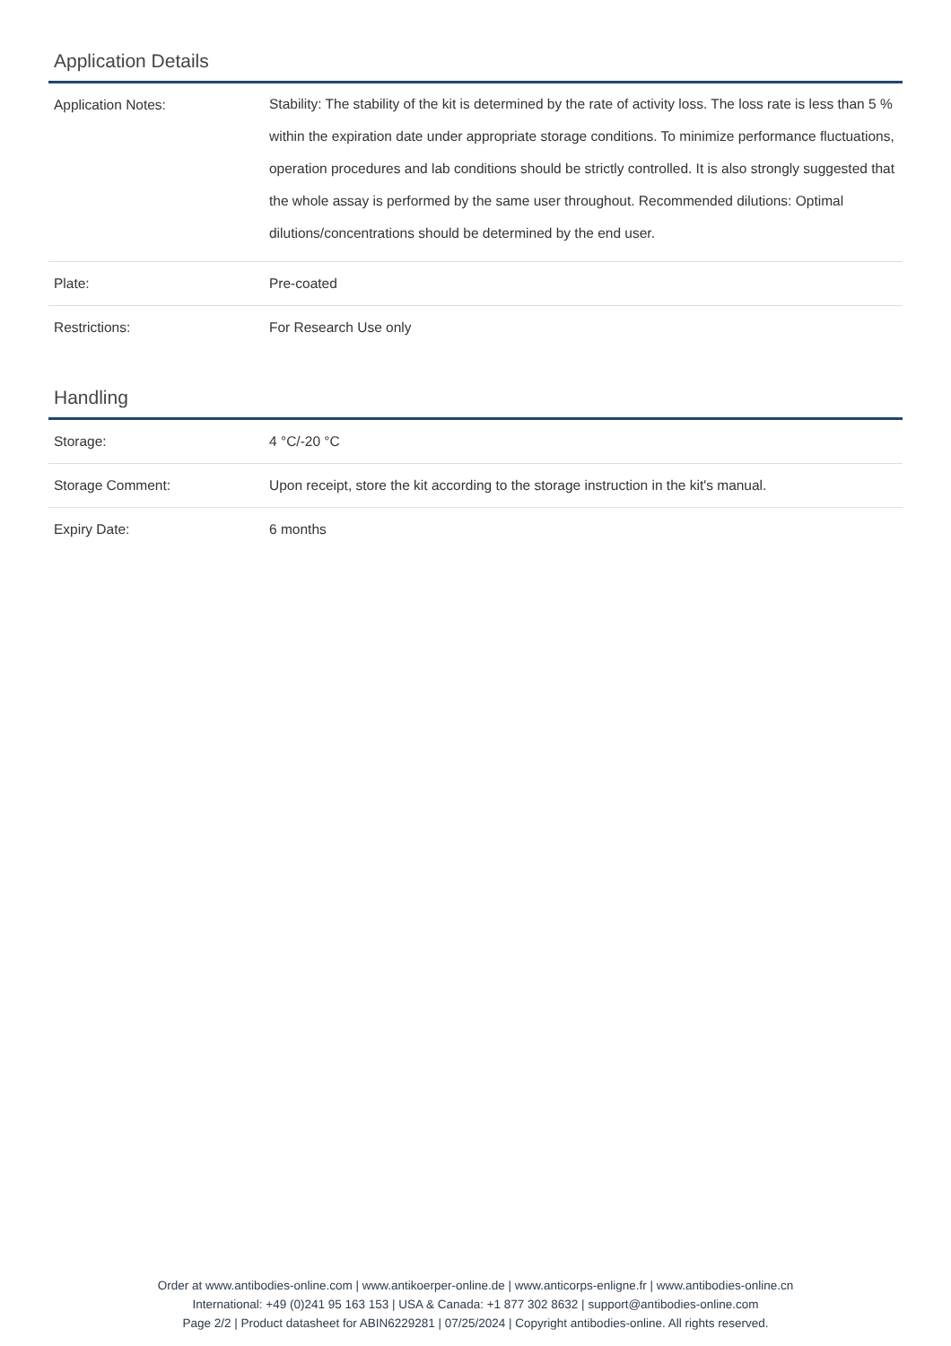Application Details
| Application Notes: | Stability: The stability of the kit is determined by the rate of activity loss. The loss rate is less than 5 % within the expiration date under appropriate storage conditions. To minimize performance fluctuations, operation procedures and lab conditions should be strictly controlled. It is also strongly suggested that the whole assay is performed by the same user throughout. Recommended dilutions: Optimal dilutions/concentrations should be determined by the end user. |
| Plate: | Pre-coated |
| Restrictions: | For Research Use only |
Handling
| Storage: | 4 °C/-20 °C |
| Storage Comment: | Upon receipt, store the kit according to the storage instruction in the kit's manual. |
| Expiry Date: | 6 months |
Order at www.antibodies-online.com | www.antikoerper-online.de | www.anticorps-enligne.fr | www.antibodies-online.cn
International: +49 (0)241 95 163 153 | USA & Canada: +1 877 302 8632 | support@antibodies-online.com
Page 2/2 | Product datasheet for ABIN6229281 | 07/25/2024 | Copyright antibodies-online. All rights reserved.